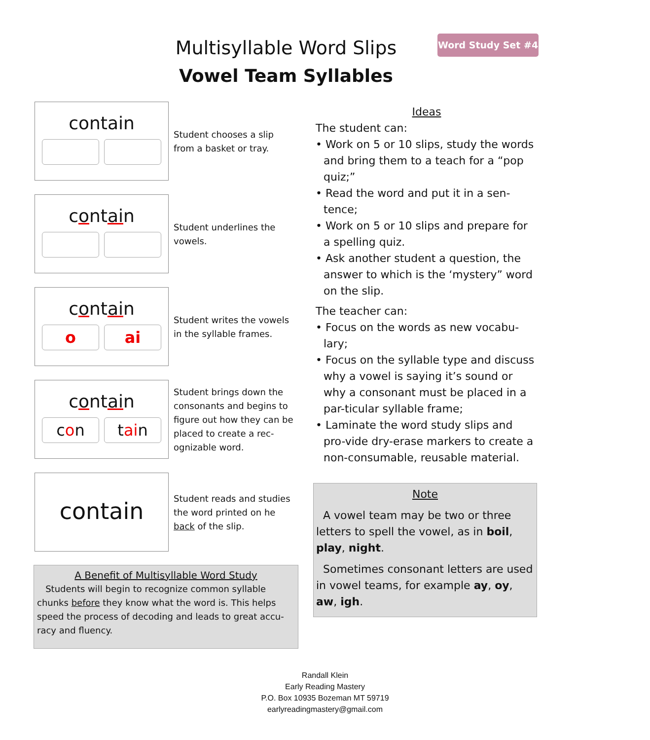Multisyllable Word Slips
Vowel Team Syllables
Word Study Set #4
contain
Student chooses a slip from a basket or tray.
contain
Student underlines the vowels.
contain
o ai
Student writes the vowels in the syllable frames.
contain
con tain
Student brings down the consonants and begins to figure out how they can be placed to create a rec-ognizable word.
contain
Student reads and studies the word printed on he back of the slip.
A Benefit of Multisyllable Word Study
Students will begin to recognize common syllable chunks before they know what the word is. This helps speed the process of decoding and leads to great accu-racy and fluency.
Ideas
The student can:
• Work on 5 or 10 slips, study the words and bring them to a teach for a “pop quiz;”
• Read the word and put it in a sen-tence;
• Work on 5 or 10 slips and prepare for a spelling quiz.
• Ask another student a question, the answer to which is the ‘mystery” word on the slip.
The teacher can:
• Focus on the words as new vocabu-lary;
• Focus on the syllable type and discuss why a vowel is saying it’s sound or why a consonant must be placed in a par-ticular syllable frame;
• Laminate the word study slips and pro-vide dry-erase markers to create a non-consumable, reusable material.
Note
A vowel team may be two or three letters to spell the vowel, as in boil, play, night.
Sometimes consonant letters are used in vowel teams, for example ay, oy, aw, igh.
Randall Klein
Early Reading Mastery
P.O. Box 10935 Bozeman MT 59719
earlyreadingmastery@gmail.com